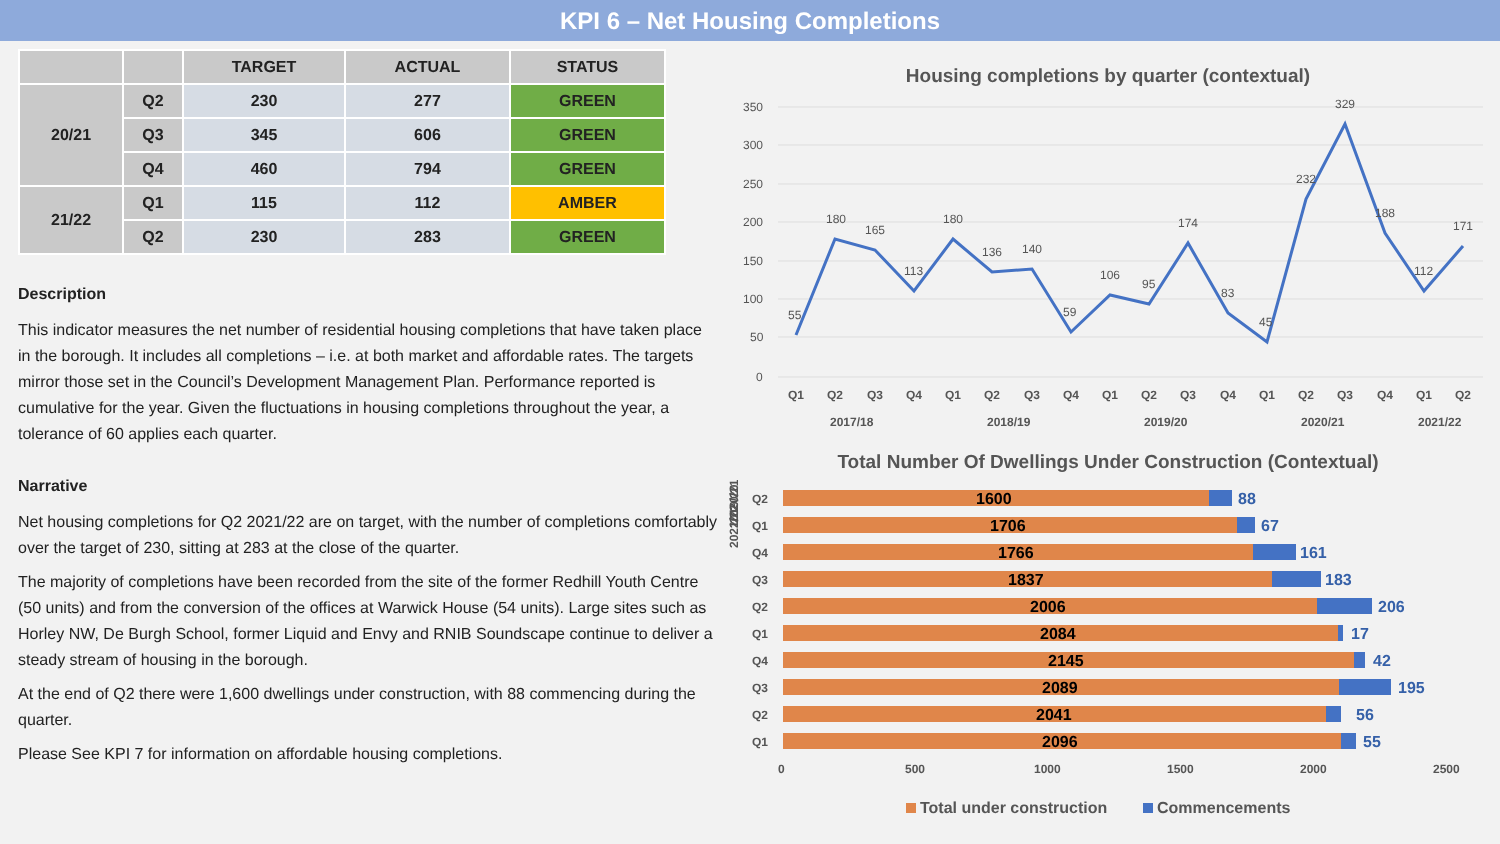KPI 6 – Net Housing Completions
| | | TARGET | ACTUAL | STATUS |
| --- | --- | --- | --- | --- |
| 20/21 | Q2 | 230 | 277 | GREEN |
| | Q3 | 345 | 606 | GREEN |
| | Q4 | 460 | 794 | GREEN |
| 21/22 | Q1 | 115 | 112 | AMBER |
| | Q2 | 230 | 283 | GREEN |
Description
This indicator measures the net number of residential housing completions that have taken place in the borough. It includes all completions – i.e. at both market and affordable rates. The targets mirror those set in the Council’s Development Management Plan. Performance reported is cumulative for the year. Given the fluctuations in housing completions throughout the year, a tolerance of 60 applies each quarter.
Narrative
Net housing completions for Q2 2021/22 are on target, with the number of completions comfortably over the target of 230, sitting at 283 at the close of the quarter.
The majority of completions have been recorded from the site of the former Redhill Youth Centre (50 units) and from the conversion of the offices at Warwick House (54 units). Large sites such as Horley NW, De Burgh School, former Liquid and Envy and RNIB Soundscape continue to deliver a steady stream of housing in the borough.
At the end of Q2 there were 1,600 dwellings under construction, with 88 commencing during the quarter.
Please See KPI 7 for information on affordable housing completions.
Housing completions by quarter (contextual)
350
300
250
200
150
100
50
0
55
180
165
113
180
136
140
59
106
95
174
83
45
232
329
188
112
171
Q1
Q2
Q3
Q4
Q1
Q2
Q3
Q4
Q1
Q2
Q3
Q4
Q1
Q2
Q3
Q4
Q1
Q2
2017/18
2018/19
2019/20
2020/21
2021/22
Total Number Of Dwellings Under Construction (Contextual)
1600
88
1706
67
1766
161
1837
183
2006
206
2084
17
2145
42
2089
195
2041
56
2096
55
Q2
Q1
Q4
Q3
Q2
Q1
Q4
Q3
Q2
Q1
0
500
1000
1500
2000
2500
2021/22
2020/21
2019/20
Total under construction
Commencements